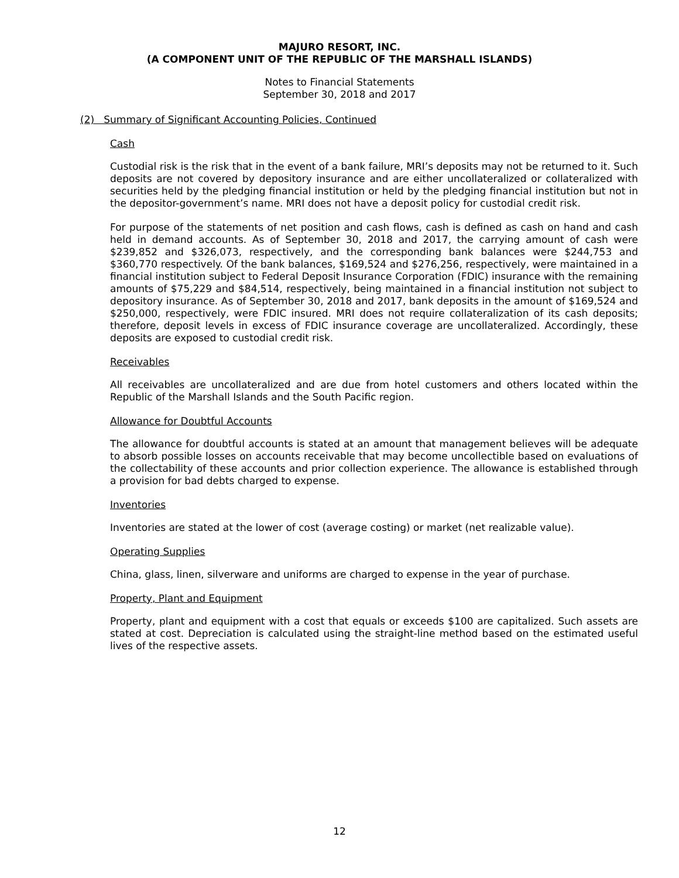MAJURO RESORT, INC.
(A COMPONENT UNIT OF THE REPUBLIC OF THE MARSHALL ISLANDS)
Notes to Financial Statements
September 30, 2018 and 2017
(2) Summary of Significant Accounting Policies, Continued
Cash
Custodial risk is the risk that in the event of a bank failure, MRI’s deposits may not be returned to it. Such deposits are not covered by depository insurance and are either uncollateralized or collateralized with securities held by the pledging financial institution or held by the pledging financial institution but not in the depositor-government’s name. MRI does not have a deposit policy for custodial credit risk.
For purpose of the statements of net position and cash flows, cash is defined as cash on hand and cash held in demand accounts. As of September 30, 2018 and 2017, the carrying amount of cash were $239,852 and $326,073, respectively, and the corresponding bank balances were $244,753 and $360,770 respectively. Of the bank balances, $169,524 and $276,256, respectively, were maintained in a financial institution subject to Federal Deposit Insurance Corporation (FDIC) insurance with the remaining amounts of $75,229 and $84,514, respectively, being maintained in a financial institution not subject to depository insurance. As of September 30, 2018 and 2017, bank deposits in the amount of $169,524 and $250,000, respectively, were FDIC insured. MRI does not require collateralization of its cash deposits; therefore, deposit levels in excess of FDIC insurance coverage are uncollateralized. Accordingly, these deposits are exposed to custodial credit risk.
Receivables
All receivables are uncollateralized and are due from hotel customers and others located within the Republic of the Marshall Islands and the South Pacific region.
Allowance for Doubtful Accounts
The allowance for doubtful accounts is stated at an amount that management believes will be adequate to absorb possible losses on accounts receivable that may become uncollectible based on evaluations of the collectability of these accounts and prior collection experience. The allowance is established through a provision for bad debts charged to expense.
Inventories
Inventories are stated at the lower of cost (average costing) or market (net realizable value).
Operating Supplies
China, glass, linen, silverware and uniforms are charged to expense in the year of purchase.
Property, Plant and Equipment
Property, plant and equipment with a cost that equals or exceeds $100 are capitalized. Such assets are stated at cost. Depreciation is calculated using the straight-line method based on the estimated useful lives of the respective assets.
12